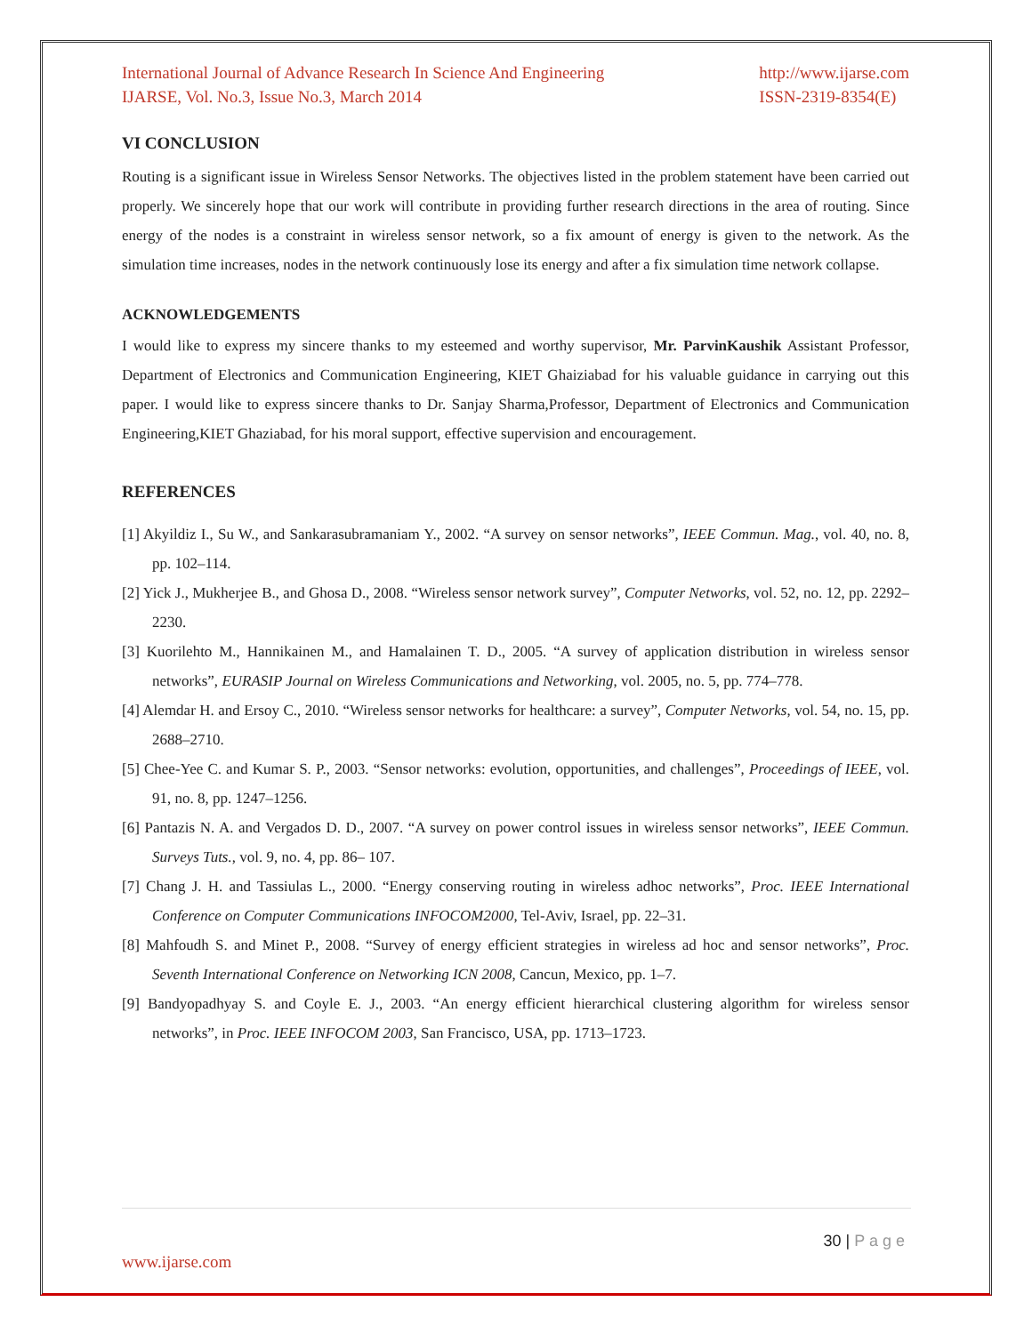International Journal of Advance Research In Science And Engineering
IJARSE, Vol. No.3, Issue No.3, March 2014
http://www.ijarse.com
ISSN-2319-8354(E)
VI CONCLUSION
Routing is a significant issue in Wireless Sensor Networks. The objectives listed in the problem statement have been carried out properly. We sincerely hope that our work will contribute in providing further research directions in the area of routing. Since energy of the nodes is a constraint in wireless sensor network, so a fix amount of energy is given to the network. As the simulation time increases, nodes in the network continuously lose its energy and after a fix simulation time network collapse.
ACKNOWLEDGEMENTS
I would like to express my sincere thanks to my esteemed and worthy supervisor, Mr. ParvinKaushik Assistant Professor, Department of Electronics and Communication Engineering, KIET Ghaiziabad for his valuable guidance in carrying out this paper. I would like to express sincere thanks to Dr. Sanjay Sharma,Professor, Department of Electronics and Communication Engineering,KIET Ghaziabad, for his moral support, effective supervision and encouragement.
REFERENCES
[1] Akyildiz I., Su W., and Sankarasubramaniam Y., 2002. “A survey on sensor networks”, IEEE Commun. Mag., vol. 40, no. 8, pp. 102–114.
[2] Yick J., Mukherjee B., and Ghosa D., 2008. “Wireless sensor network survey”, Computer Networks, vol. 52, no. 12, pp. 2292–2230.
[3] Kuorilehto M., Hannikainen M., and Hamalainen T. D., 2005. “A survey of application distribution in wireless sensor networks”, EURASIP Journal on Wireless Communications and Networking, vol. 2005, no. 5, pp. 774–778.
[4] Alemdar H. and Ersoy C., 2010. “Wireless sensor networks for healthcare: a survey”, Computer Networks, vol. 54, no. 15, pp. 2688–2710.
[5] Chee-Yee C. and Kumar S. P., 2003. “Sensor networks: evolution, opportunities, and challenges”, Proceedings of IEEE, vol. 91, no. 8, pp. 1247–1256.
[6] Pantazis N. A. and Vergados D. D., 2007. “A survey on power control issues in wireless sensor networks”, IEEE Commun. Surveys Tuts., vol. 9, no. 4, pp. 86– 107.
[7] Chang J. H. and Tassiulas L., 2000. “Energy conserving routing in wireless adhoc networks”, Proc. IEEE International Conference on Computer Communications INFOCOM2000, Tel-Aviv, Israel, pp. 22–31.
[8] Mahfoudh S. and Minet P., 2008. “Survey of energy efficient strategies in wireless ad hoc and sensor networks”, Proc. Seventh International Conference on Networking ICN 2008, Cancun, Mexico, pp. 1–7.
[9] Bandyopadhyay S. and Coyle E. J., 2003. “An energy efficient hierarchical clustering algorithm for wireless sensor networks”, in Proc. IEEE INFOCOM 2003, San Francisco, USA, pp. 1713–1723.
30 | P a g e
www.ijarse.com